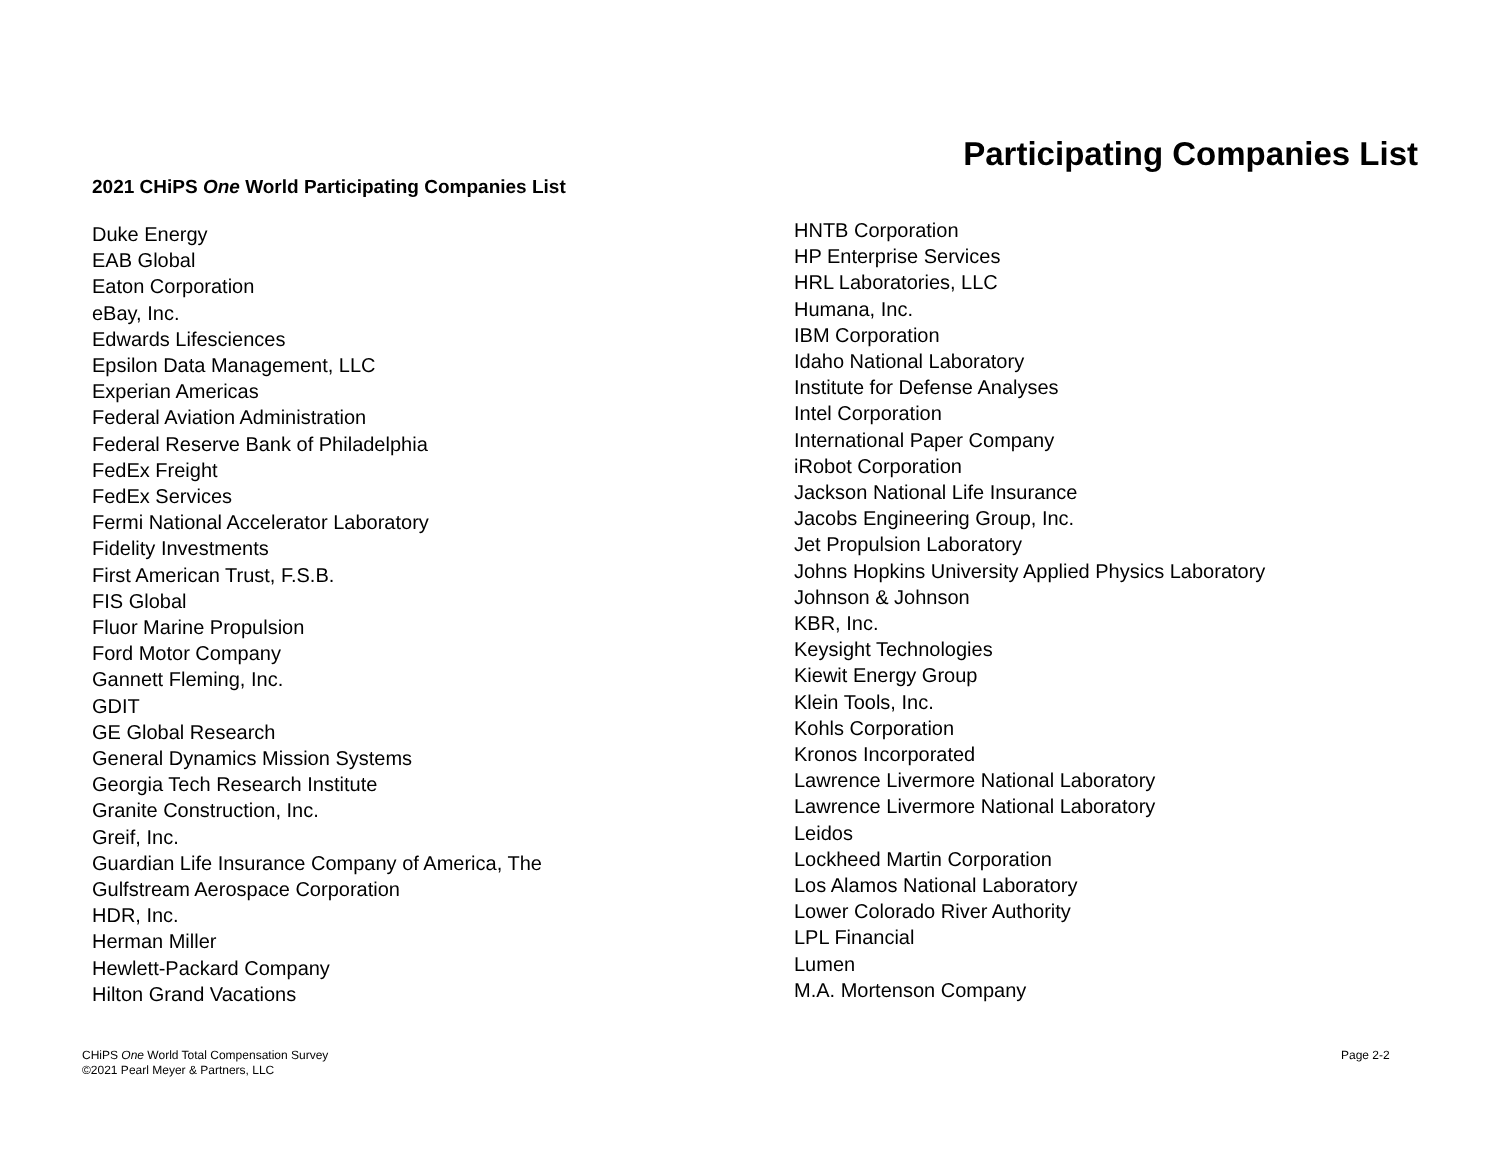Participating Companies List
2021 CHiPS One World Participating Companies List
Duke Energy
EAB Global
Eaton Corporation
eBay, Inc.
Edwards Lifesciences
Epsilon Data Management, LLC
Experian Americas
Federal Aviation Administration
Federal Reserve Bank of Philadelphia
FedEx Freight
FedEx Services
Fermi National Accelerator Laboratory
Fidelity Investments
First American Trust, F.S.B.
FIS Global
Fluor Marine Propulsion
Ford Motor Company
Gannett Fleming, Inc.
GDIT
GE Global Research
General Dynamics Mission Systems
Georgia Tech Research Institute
Granite Construction, Inc.
Greif, Inc.
Guardian Life Insurance Company of America, The
Gulfstream Aerospace Corporation
HDR, Inc.
Herman Miller
Hewlett-Packard Company
Hilton Grand Vacations
HNTB Corporation
HP Enterprise Services
HRL Laboratories, LLC
Humana, Inc.
IBM Corporation
Idaho National Laboratory
Institute for Defense Analyses
Intel Corporation
International Paper Company
iRobot Corporation
Jackson National Life Insurance
Jacobs Engineering Group, Inc.
Jet Propulsion Laboratory
Johns Hopkins University Applied Physics Laboratory
Johnson & Johnson
KBR, Inc.
Keysight Technologies
Kiewit Energy Group
Klein Tools, Inc.
Kohls Corporation
Kronos Incorporated
Lawrence Livermore National Laboratory
Lawrence Livermore National Laboratory
Leidos
Lockheed Martin Corporation
Los Alamos National Laboratory
Lower Colorado River Authority
LPL Financial
Lumen
M.A. Mortenson Company
CHiPS One World Total Compensation Survey
©2021 Pearl Meyer & Partners, LLC
Page 2-2